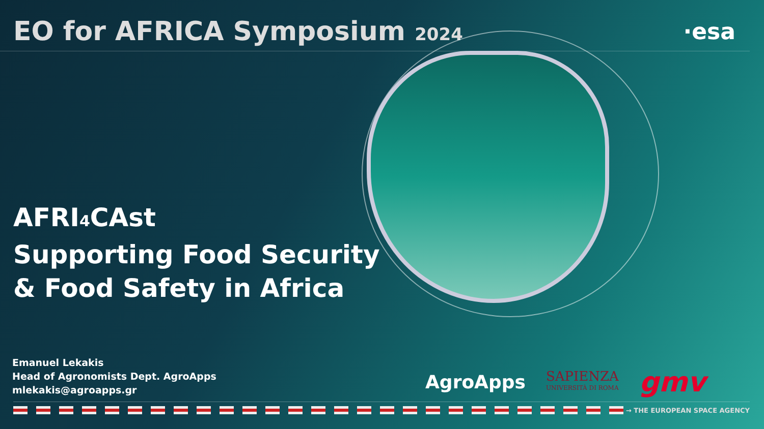EO for AFRICA Symposium 2024
·esa
AFRI<sub>4</sub>CAst
Supporting Food Security
& Food Safety in Africa
Emanuel Lekakis
Head of Agronomists Dept. AgroApps
mlekakis@agroapps.gr
AgroApps
SAPIENZA
UNIVERSITÀ DI ROMA
gmv
→ THE EUROPEAN SPACE AGENCY